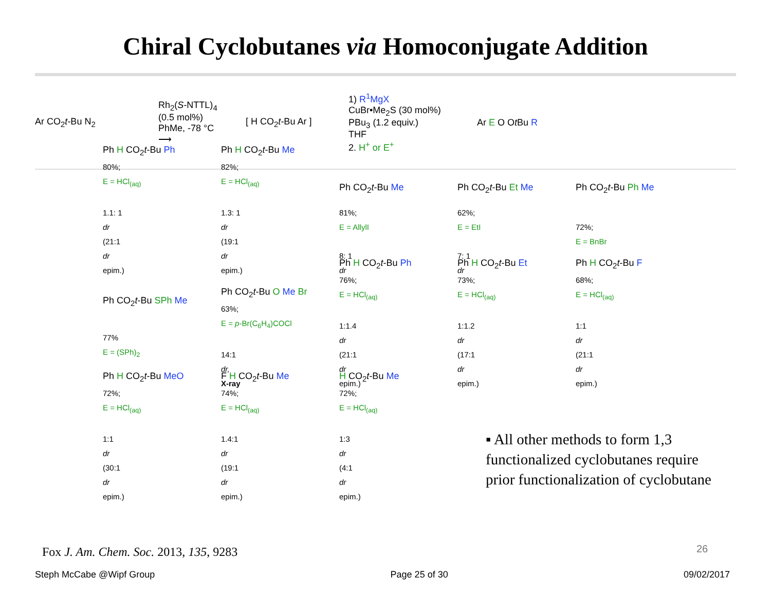Chiral Cyclobutanes via Homoconjugate Addition
Ar CO<sub>2</sub>t-Bu N<sub>2</sub>
Rh<sub>2</sub>(S-NTTL)<sub>4</sub>
(0.5 mol%)
PhMe, -78 °C
⟶
[ H CO<sub>2</sub>t-Bu Ar ]
1) R<sup>1</sup>MgX
CuBr•Me<sub>2</sub>S (30 mol%)
PBu<sub>3</sub> (1.2 equiv.)
THF
2. H<sup>+</sup> or E<sup>+</sup>
Ar E O Ot Bu R
Ph H CO<sub>2</sub>t-Bu Ph
80%;
E = HCl<sub>(aq)</sub>
1.1: 1
dr
(21:1
dr
epim.)
Ph H CO<sub>2</sub>t-Bu Me
82%;
E = HCl<sub>(aq)</sub>
1.3: 1
dr
(19:1
dr
epim.)
Ph CO<sub>2</sub>t-Bu Me
81%;
E = AllylI
8: 1
dr
Ph CO<sub>2</sub>t-Bu Et Me
62%;
E = EtI
7: 1
dr
Ph CO<sub>2</sub>t-Bu Ph Me
72%;
E = BnBr
Ph CO<sub>2</sub>t-Bu SPh Me
77%
E = (SPh)<sub>2</sub>
Ph CO<sub>2</sub>t-Bu O Me Br
63%;
E = p-Br(C<sub>6</sub>H<sub>4</sub>)COCl
14:1
dr,
X-ray
Ph H CO<sub>2</sub>t-Bu Ph
76%;
E = HCl<sub>(aq)</sub>
1:1.4
dr
(21:1
dr
epim.)
Ph H CO<sub>2</sub>t-Bu Et
73%;
E = HCl<sub>(aq)</sub>
1:1.2
dr
(17:1
dr
epim.)
Ph H CO<sub>2</sub>t-Bu F
68%;
E = HCl<sub>(aq)</sub>
1:1
dr
(21:1
dr
epim.)
Ph H CO<sub>2</sub>t-Bu MeO
72%;
E = HCl<sub>(aq)</sub>
1:1
dr
(30:1
dr
epim.)
F H CO<sub>2</sub>t-Bu Me
74%;
E = HCl<sub>(aq)</sub>
1.4:1
dr
(19:1
dr
epim.)
H CO<sub>2</sub>t-Bu Me
72%;
E = HCl<sub>(aq)</sub>
1:3
dr
(4:1
dr
epim.)
▪ All other methods to form 1,3 functionalized cyclobutanes require prior functionalization of cyclobutane
Fox J. Am. Chem. Soc. 2013, 135, 9283
26
Steph McCabe @Wipf Group Page 25 of 30 09/02/2017